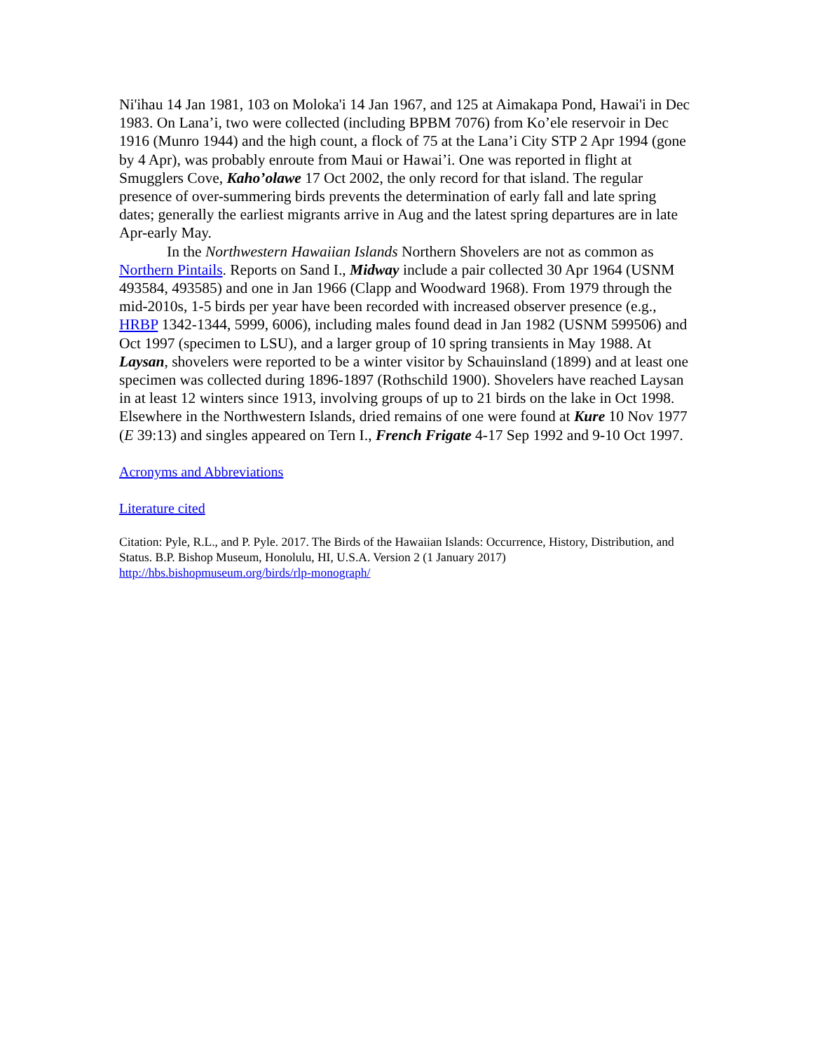Ni'ihau 14 Jan 1981, 103 on Moloka'i 14 Jan 1967, and 125 at Aimakapa Pond, Hawai'i in Dec 1983. On Lana’i, two were collected (including BPBM 7076) from Ko’ele reservoir in Dec 1916 (Munro 1944) and the high count, a flock of 75 at the Lana’i City STP 2 Apr 1994 (gone by 4 Apr), was probably enroute from Maui or Hawai’i. One was reported in flight at Smugglers Cove, Kaho’olawe 17 Oct 2002, the only record for that island. The regular presence of over-summering birds prevents the determination of early fall and late spring dates; generally the earliest migrants arrive in Aug and the latest spring departures are in late Apr-early May.
In the Northwestern Hawaiian Islands Northern Shovelers are not as common as Northern Pintails. Reports on Sand I., Midway include a pair collected 30 Apr 1964 (USNM 493584, 493585) and one in Jan 1966 (Clapp and Woodward 1968). From 1979 through the mid-2010s, 1-5 birds per year have been recorded with increased observer presence (e.g., HRBP 1342-1344, 5999, 6006), including males found dead in Jan 1982 (USNM 599506) and Oct 1997 (specimen to LSU), and a larger group of 10 spring transients in May 1988. At Laysan, shovelers were reported to be a winter visitor by Schauinsland (1899) and at least one specimen was collected during 1896-1897 (Rothschild 1900). Shovelers have reached Laysan in at least 12 winters since 1913, involving groups of up to 21 birds on the lake in Oct 1998. Elsewhere in the Northwestern Islands, dried remains of one were found at Kure 10 Nov 1977 (E 39:13) and singles appeared on Tern I., French Frigate 4-17 Sep 1992 and 9-10 Oct 1997.
Acronyms and Abbreviations
Literature cited
Citation: Pyle, R.L., and P. Pyle. 2017. The Birds of the Hawaiian Islands: Occurrence, History, Distribution, and Status. B.P. Bishop Museum, Honolulu, HI, U.S.A. Version 2 (1 January 2017) http://hbs.bishopmuseum.org/birds/rlp-monograph/